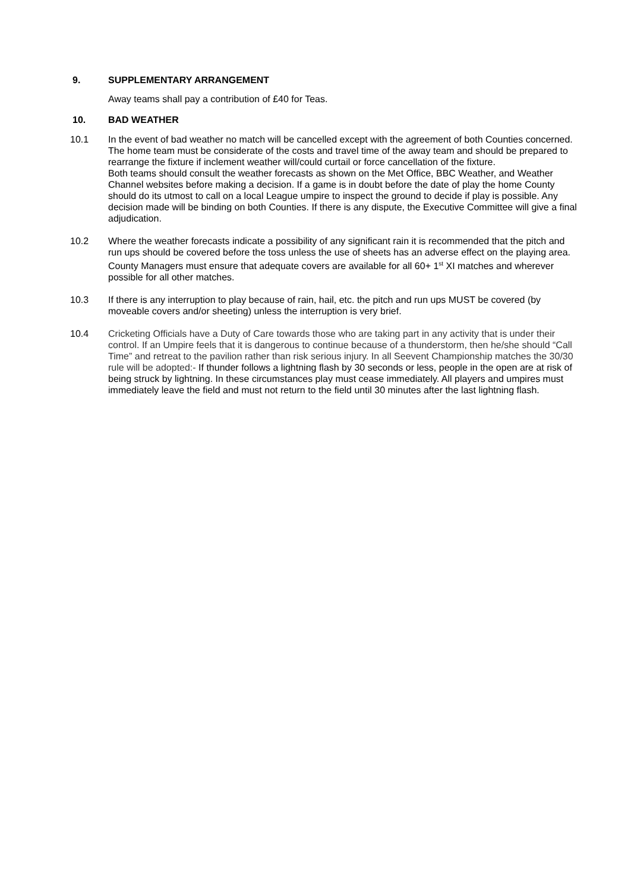9. SUPPLEMENTARY ARRANGEMENT
Away teams shall pay a contribution of £40 for Teas.
10. BAD WEATHER
10.1 In the event of bad weather no match will be cancelled except with the agreement of both Counties concerned. The home team must be considerate of the costs and travel time of the away team and should be prepared to rearrange the fixture if inclement weather will/could curtail or force cancellation of the fixture.
Both teams should consult the weather forecasts as shown on the Met Office, BBC Weather, and Weather Channel websites before making a decision. If a game is in doubt before the date of play the home County should do its utmost to call on a local League umpire to inspect the ground to decide if play is possible. Any decision made will be binding on both Counties. If there is any dispute, the Executive Committee will give a final adjudication.
10.2 Where the weather forecasts indicate a possibility of any significant rain it is recommended that the pitch and run ups should be covered before the toss unless the use of sheets has an adverse effect on the playing area. County Managers must ensure that adequate covers are available for all 60+ 1<sup>st</sup> XI matches and wherever possible for all other matches.
10.3 If there is any interruption to play because of rain, hail, etc. the pitch and run ups MUST be covered (by moveable covers and/or sheeting) unless the interruption is very brief.
10.4 Cricketing Officials have a Duty of Care towards those who are taking part in any activity that is under their control. If an Umpire feels that it is dangerous to continue because of a thunderstorm, then he/she should “Call Time” and retreat to the pavilion rather than risk serious injury. In all Seevent Championship matches the 30/30 rule will be adopted:- If thunder follows a lightning flash by 30 seconds or less, people in the open are at risk of being struck by lightning. In these circumstances play must cease immediately. All players and umpires must immediately leave the field and must not return to the field until 30 minutes after the last lightning flash.